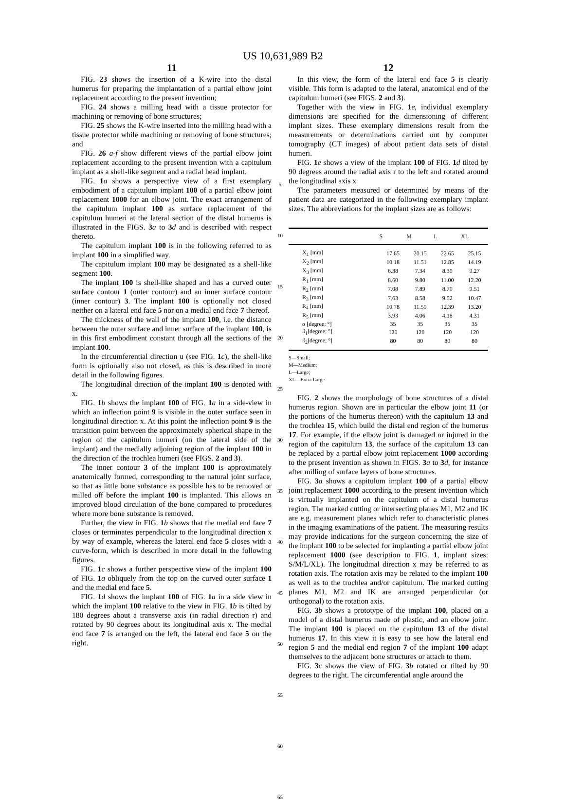US 10,631,989 B2
11
FIG. 23 shows the insertion of a K-wire into the distal humerus for preparing the implantation of a partial elbow joint replacement according to the present invention;
FIG. 24 shows a milling head with a tissue protector for machining or removing of bone structures;
FIG. 25 shows the K-wire inserted into the milling head with a tissue protector while machining or removing of bone structures; and
FIG. 26 a-f show different views of the partial elbow joint replacement according to the present invention with a capitulum implant as a shell-like segment and a radial head implant.
FIG. 1 a shows a perspective view of a first exemplary embodiment of a capitulum implant 100 of a partial elbow joint replacement 1000 for an elbow joint. The exact arrangement of the capitulum implant 100 as surface replacement of the capitulum humeri at the lateral section of the distal humerus is illustrated in the FIGS. 3 a to 3 d and is described with respect thereto.
The capitulum implant 100 is in the following referred to as implant 100 in a simplified way.
The capitulum implant 100 may be designated as a shell-like segment 100.
The implant 100 is shell-like shaped and has a curved outer surface contour 1 (outer contour) and an inner surface contour (inner contour) 3. The implant 100 is optionally not closed neither on a lateral end face 5 nor on a medial end face 7 thereof.
The thickness of the wall of the implant 100, i.e. the distance between the outer surface and inner surface of the implant 100, is in this first embodiment constant through all the sections of the implant 100.
In the circumferential direction u (see FIG. 1 c), the shell-like form is optionally also not closed, as this is described in more detail in the following figures.
The longitudinal direction of the implant 100 is denoted with x.
FIG. 1 b shows the implant 100 of FIG. 1 a in a side-view in which an inflection point 9 is visible in the outer surface seen in longitudinal direction x. At this point the inflection point 9 is the transition point between the approximately spherical shape in the region of the capitulum humeri (on the lateral side of the implant) and the medially adjoining region of the implant 100 in the direction of the trochlea humeri (see FIGS. 2 and 3).
The inner contour 3 of the implant 100 is approximately anatomically formed, corresponding to the natural joint surface, so that as little bone substance as possible has to be removed or milled off before the implant 100 is implanted. This allows an improved blood circulation of the bone compared to procedures where more bone substance is removed.
Further, the view in FIG. 1 b shows that the medial end face 7 closes or terminates perpendicular to the longitudinal direction x by way of example, whereas the lateral end face 5 closes with a curve-form, which is described in more detail in the following figures.
FIG. 1 c shows a further perspective view of the implant 100 of FIG. 1 a obliquely from the top on the curved outer surface 1 and the medial end face 5.
FIG. 1 d shows the implant 100 of FIG. 1 a in a side view in which the implant 100 relative to the view in FIG. 1 b is tilted by 180 degrees about a transverse axis (in radial direction r) and rotated by 90 degrees about its longitudinal axis x. The medial end face 7 is arranged on the left, the lateral end face 5 on the right.
5
10
15
20
25
30
35
40
45
50
55
60
65
12
In this view, the form of the lateral end face 5 is clearly visible. This form is adapted to the lateral, anatomical end of the capitulum humeri (see FIGS. 2 and 3).
Together with the view in FIG. 1 e, individual exemplary dimensions are specified for the dimensioning of different implant sizes. These exemplary dimensions result from the measurements or determinations carried out by computer tomography (CT images) of about patient data sets of distal humeri.
FIG. 1 e shows a view of the implant 100 of FIG. 1 d tilted by 90 degrees around the radial axis r to the left and rotated around the longitudinal axis x
The parameters measured or determined by means of the patient data are categorized in the following exemplary implant sizes. The abbreviations for the implant sizes are as follows:
| | S | M | L | XL |
| --- | --- | --- | --- | --- |
| X<sub>1</sub> [mm] | 17.65 | 20.15 | 22.65 | 25.15 |
| X<sub>2</sub> [mm] | 10.18 | 11.51 | 12.85 | 14.19 |
| X<sub>3</sub> [mm] | 6.38 | 7.34 | 8.30 | 9.27 |
| R<sub>1</sub> [mm] | 8.60 | 9.80 | 11.00 | 12.20 |
| R<sub>2</sub> [mm] | 7.08 | 7.89 | 8.70 | 9.51 |
| R<sub>3</sub> [mm] | 7.63 | 8.58 | 9.52 | 10.47 |
| R<sub>4</sub> [mm] | 10.78 | 11.59 | 12.39 | 13.20 |
| R<sub>5</sub> [mm] | 3.93 | 4.06 | 4.18 | 4.31 |
| α [degree; °] | 35 | 35 | 35 | 35 |
| ß<sub>1</sub>[degree; °] | 120 | 120 | 120 | 120 |
| ß<sub>2</sub>[degree; °] | 80 | 80 | 80 | 80 |
S—Small;
M—Medium;
L—Large;
XL—Extra Large
FIG. 2 shows the morphology of bone structures of a distal humerus region. Shown are in particular the elbow joint 11 (or the portions of the humerus thereon) with the capitulum 13 and the trochlea 15, which build the distal end region of the humerus 17. For example, if the elbow joint is damaged or injured in the region of the capitulum 13, the surface of the capitulum 13 can be replaced by a partial elbow joint replacement 1000 according to the present invention as shown in FIGS. 3 a to 3 d, for instance after milling of surface layers of bone structures.
FIG. 3 a shows a capitulum implant 100 of a partial elbow joint replacement 1000 according to the present invention which is virtually implanted on the capitulum of a distal humerus region. The marked cutting or intersecting planes M1, M2 and IK are e.g. measurement planes which refer to characteristic planes in the imaging examinations of the patient. The measuring results may provide indications for the surgeon concerning the size of the implant 100 to be selected for implanting a partial elbow joint replacement 1000 (see description to FIG. 1, implant sizes: S/M/L/XL). The longitudinal direction x may be referred to as rotation axis. The rotation axis may be related to the implant 100 as well as to the trochlea and/or capitulum. The marked cutting planes M1, M2 and IK are arranged perpendicular (or orthogonal) to the rotation axis.
FIG. 3 b shows a prototype of the implant 100, placed on a model of a distal humerus made of plastic, and an elbow joint. The implant 100 is placed on the capitulum 13 of the distal humerus 17. In this view it is easy to see how the lateral end region 5 and the medial end region 7 of the implant 100 adapt themselves to the adjacent bone structures or attach to them.
FIG. 3 c shows the view of FIG. 3 b rotated or tilted by 90 degrees to the right. The circumferential angle around the